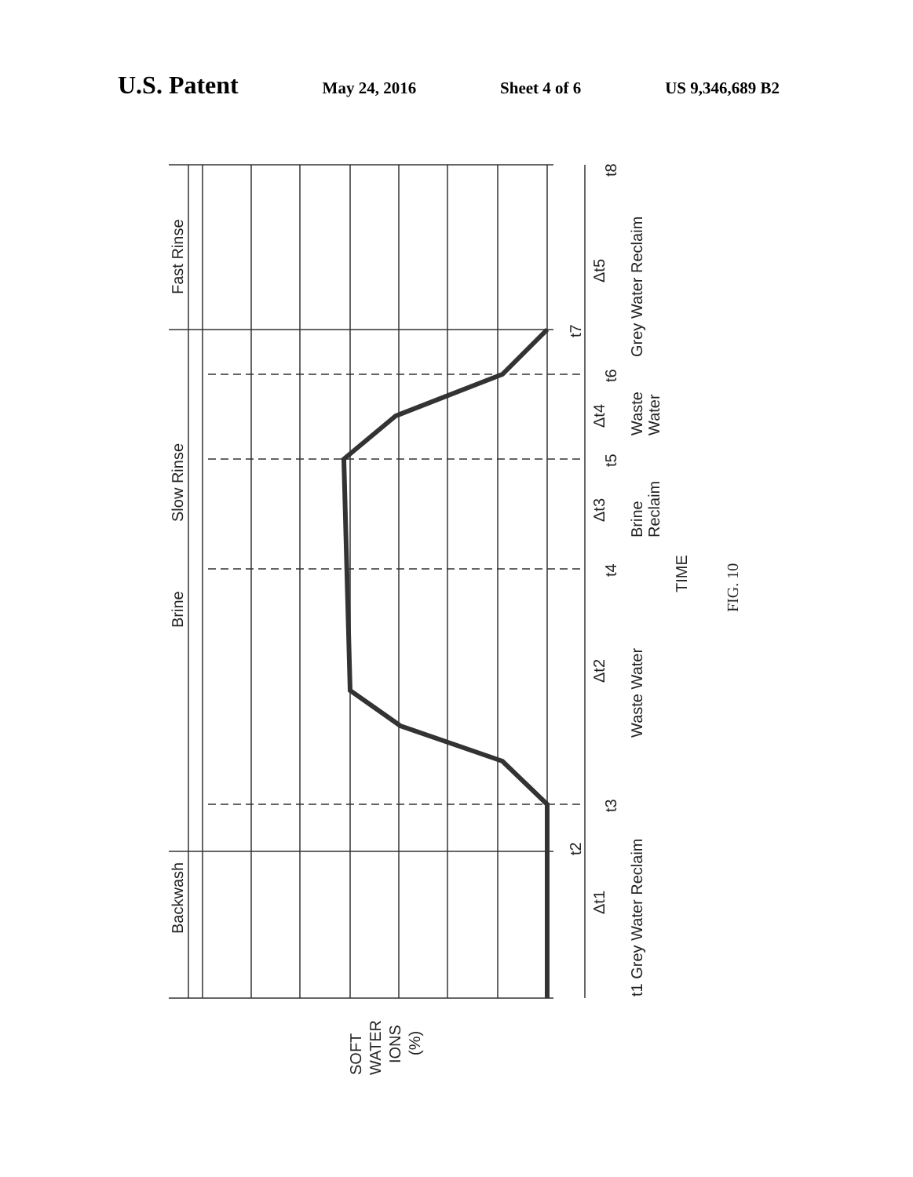U.S. Patent May 24, 2016 Sheet 4 of 6 US 9,346,689 B2
Backwash
Brine
Slow Rinse
Fast Rinse
t1 Grey Water Reclaim
Δt1
t2
t3
Waste Water
Δt2
t4
Δt3
Brine
Reclaim
t5
Δt4
Waste
Water
t6
t7
Grey Water Reclaim
Δt5
t8
TIME
SOFT
WATER
IONS
(%)
FIG. 10